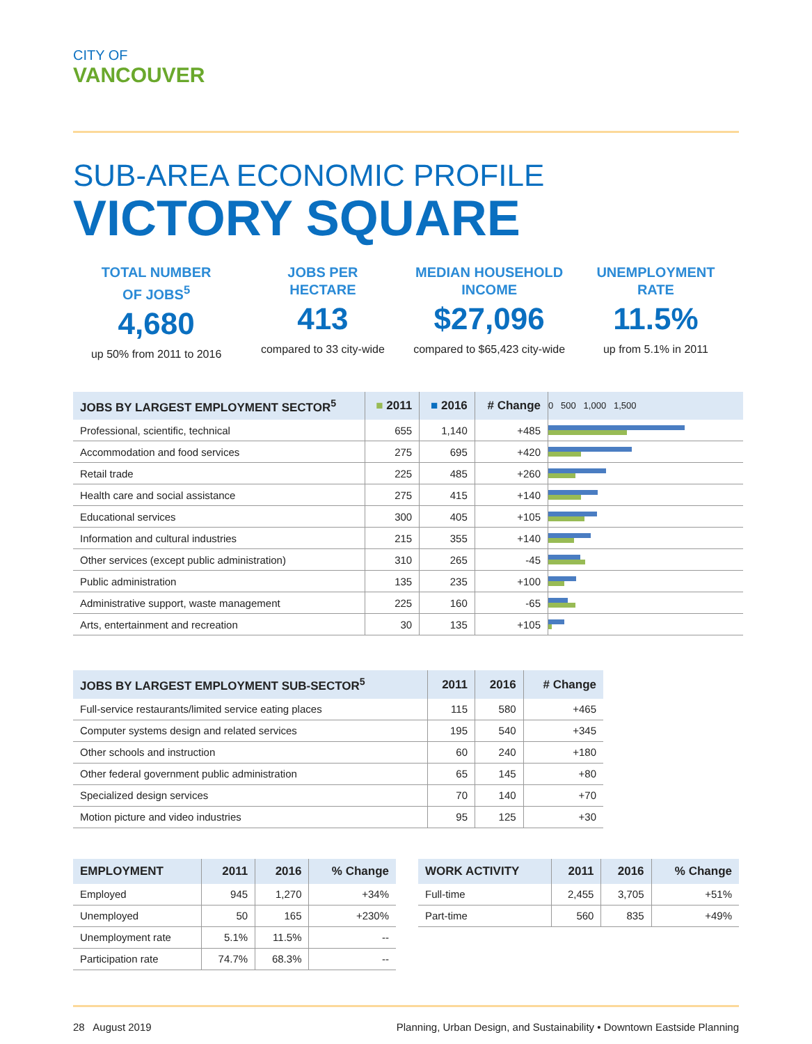CITY OF
VANCOUVER
SUB-AREA ECONOMIC PROFILE
VICTORY SQUARE
TOTAL NUMBER
OF JOBS<sup>5</sup>
4,680
up 50% from 2011 to 2016
JOBS PER
HECTARE
413
compared to 33 city-wide
MEDIAN HOUSEHOLD
INCOME
$27,096
compared to $65,423 city-wide
UNEMPLOYMENT
RATE
11.5%
up from 5.1% in 2011
| JOBS BY LARGEST EMPLOYMENT SECTOR<sup>5</sup> | ■ 2011 | ■ 2016 | # Change | 0 500 1,000 1,500 |
| --- | --- | --- | --- | --- |
| Professional, scientific, technical | 655 | 1,140 | +485 | |
| Accommodation and food services | 275 | 695 | +420 | |
| Retail trade | 225 | 485 | +260 | |
| Health care and social assistance | 275 | 415 | +140 | |
| Educational services | 300 | 405 | +105 | |
| Information and cultural industries | 215 | 355 | +140 | |
| Other services (except public administration) | 310 | 265 | -45 | |
| Public administration | 135 | 235 | +100 | |
| Administrative support, waste management | 225 | 160 | -65 | |
| Arts, entertainment and recreation | 30 | 135 | +105 | |
| JOBS BY LARGEST EMPLOYMENT SUB-SECTOR<sup>5</sup> | 2011 | 2016 | # Change |
| --- | --- | --- | --- |
| Full-service restaurants/limited service eating places | 115 | 580 | +465 |
| Computer systems design and related services | 195 | 540 | +345 |
| Other schools and instruction | 60 | 240 | +180 |
| Other federal government public administration | 65 | 145 | +80 |
| Specialized design services | 70 | 140 | +70 |
| Motion picture and video industries | 95 | 125 | +30 |
| EMPLOYMENT | 2011 | 2016 | % Change |
| --- | --- | --- | --- |
| Employed | 945 | 1,270 | +34% |
| Unemployed | 50 | 165 | +230% |
| Unemployment rate | 5.1% | 11.5% | -- |
| Participation rate | 74.7% | 68.3% | -- |
| WORK ACTIVITY | 2011 | 2016 | % Change |
| --- | --- | --- | --- |
| Full-time | 2,455 | 3,705 | +51% |
| Part-time | 560 | 835 | +49% |
28 August 2019 Planning, Urban Design, and Sustainability • Downtown Eastside Planning